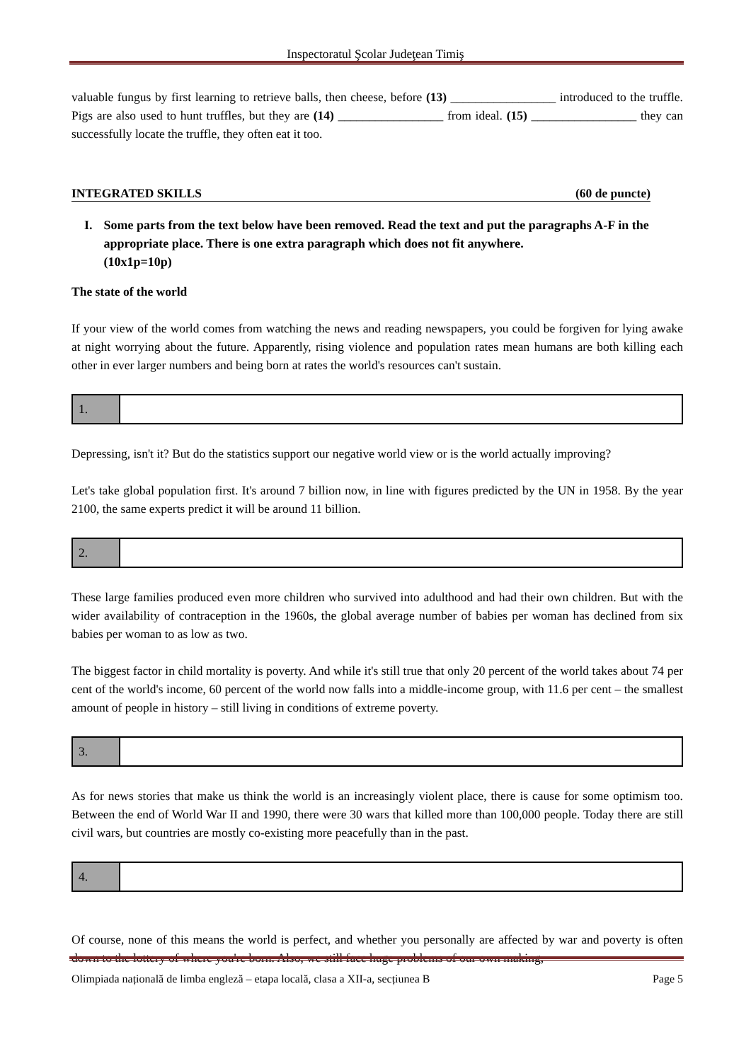Inspectoratul Şcolar Judeţean Timiş
valuable fungus by first learning to retrieve balls, then cheese, before (13) _________________ introduced to the truffle. Pigs are also used to hunt truffles, but they are (14) _________________ from ideal. (15) _________________ they can successfully locate the truffle, they often eat it too.
INTEGRATED SKILLS (60 de puncte)
I. Some parts from the text below have been removed. Read the text and put the paragraphs A-F in the appropriate place. There is one extra paragraph which does not fit anywhere.
(10x1p=10p)
The state of the world
If your view of the world comes from watching the news and reading newspapers, you could be forgiven for lying awake at night worrying about the future. Apparently, rising violence and population rates mean humans are both killing each other in ever larger numbers and being born at rates the world's resources can't sustain.
| 1. | |
Depressing, isn't it? But do the statistics support our negative world view or is the world actually improving?
Let's take global population first. It's around 7 billion now, in line with figures predicted by the UN in 1958. By the year 2100, the same experts predict it will be around 11 billion.
| 2. | |
These large families produced even more children who survived into adulthood and had their own children. But with the wider availability of contraception in the 1960s, the global average number of babies per woman has declined from six babies per woman to as low as two.
The biggest factor in child mortality is poverty. And while it's still true that only 20 percent of the world takes about 74 per cent of the world's income, 60 percent of the world now falls into a middle-income group, with 11.6 per cent – the smallest amount of people in history – still living in conditions of extreme poverty.
| 3. | |
As for news stories that make us think the world is an increasingly violent place, there is cause for some optimism too. Between the end of World War II and 1990, there were 30 wars that killed more than 100,000 people. Today there are still civil wars, but countries are mostly co-existing more peacefully than in the past.
| 4. | |
Of course, none of this means the world is perfect, and whether you personally are affected by war and poverty is often down to the lottery of where you're born. Also, we still face huge problems of our own making,
Olimpiada națională de limba engleză – etapa locală, clasa a XII-a, secțiunea B Page 5